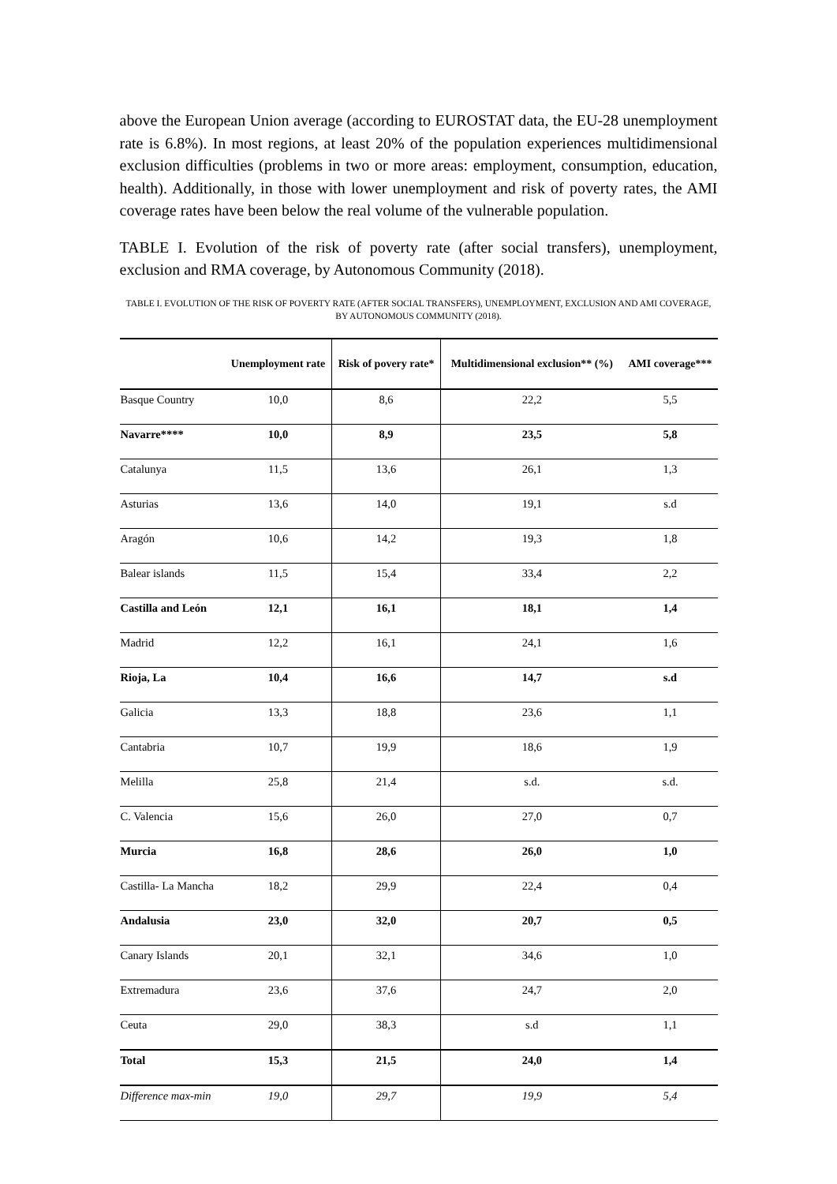above the European Union average (according to EUROSTAT data, the EU-28 unemployment rate is 6.8%). In most regions, at least 20% of the population experiences multidimensional exclusion difficulties (problems in two or more areas: employment, consumption, education, health). Additionally, in those with lower unemployment and risk of poverty rates, the AMI coverage rates have been below the real volume of the vulnerable population.
TABLE I. Evolution of the risk of poverty rate (after social transfers), unemployment, exclusion and RMA coverage, by Autonomous Community (2018).
TABLE I. EVOLUTION OF THE RISK OF POVERTY RATE (AFTER SOCIAL TRANSFERS), UNEMPLOYMENT, EXCLUSION AND AMI COVERAGE, BY AUTONOMOUS COMMUNITY (2018).
| | Unemployment rate | Risk of povery rate* | Multidimensional exclusion** (%) | AMI coverage*** |
| --- | --- | --- | --- | --- |
| Basque Country | 10,0 | 8,6 | 22,2 | 5,5 |
| Navarre**** | 10,0 | 8,9 | 23,5 | 5,8 |
| Catalunya | 11,5 | 13,6 | 26,1 | 1,3 |
| Asturias | 13,6 | 14,0 | 19,1 | s.d |
| Aragón | 10,6 | 14,2 | 19,3 | 1,8 |
| Balear islands | 11,5 | 15,4 | 33,4 | 2,2 |
| Castilla and León | 12,1 | 16,1 | 18,1 | 1,4 |
| Madrid | 12,2 | 16,1 | 24,1 | 1,6 |
| Rioja, La | 10,4 | 16,6 | 14,7 | s.d |
| Galicia | 13,3 | 18,8 | 23,6 | 1,1 |
| Cantabria | 10,7 | 19,9 | 18,6 | 1,9 |
| Melilla | 25,8 | 21,4 | s.d. | s.d. |
| C. Valencia | 15,6 | 26,0 | 27,0 | 0,7 |
| Murcia | 16,8 | 28,6 | 26,0 | 1,0 |
| Castilla- La Mancha | 18,2 | 29,9 | 22,4 | 0,4 |
| Andalusia | 23,0 | 32,0 | 20,7 | 0,5 |
| Canary Islands | 20,1 | 32,1 | 34,6 | 1,0 |
| Extremadura | 23,6 | 37,6 | 24,7 | 2,0 |
| Ceuta | 29,0 | 38,3 | s.d | 1,1 |
| Total | 15,3 | 21,5 | 24,0 | 1,4 |
| Difference max-min | 19,0 | 29,7 | 19,9 | 5,4 |